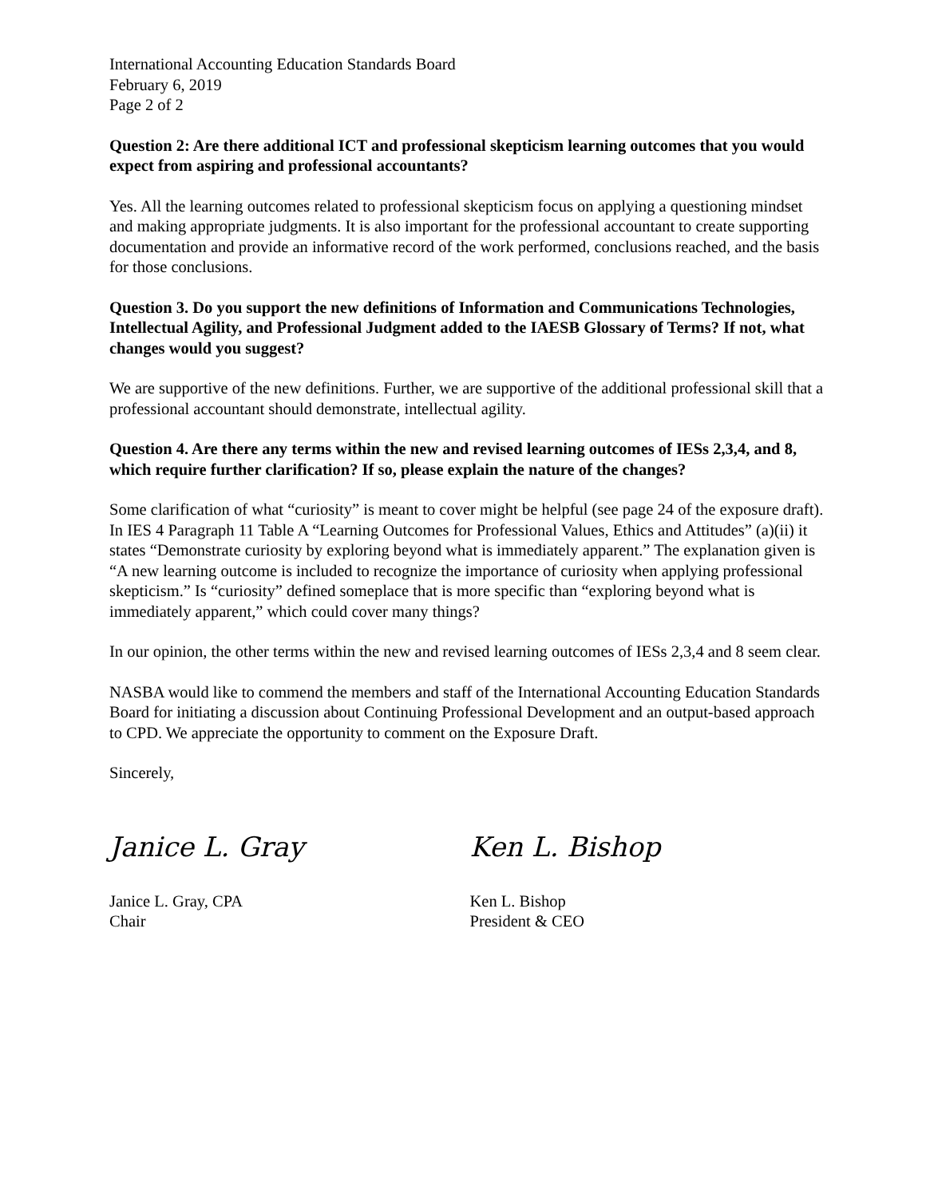International Accounting Education Standards Board
February 6, 2019
Page 2 of 2
Question 2: Are there additional ICT and professional skepticism learning outcomes that you would expect from aspiring and professional accountants?
Yes. All the learning outcomes related to professional skepticism focus on applying a questioning mindset and making appropriate judgments. It is also important for the professional accountant to create supporting documentation and provide an informative record of the work performed, conclusions reached, and the basis for those conclusions.
Question 3. Do you support the new definitions of Information and Communications Technologies, Intellectual Agility, and Professional Judgment added to the IAESB Glossary of Terms? If not, what changes would you suggest?
We are supportive of the new definitions. Further, we are supportive of the additional professional skill that a professional accountant should demonstrate, intellectual agility.
Question 4. Are there any terms within the new and revised learning outcomes of IESs 2,3,4, and 8, which require further clarification? If so, please explain the nature of the changes?
Some clarification of what “curiosity” is meant to cover might be helpful (see page 24 of the exposure draft). In IES 4 Paragraph 11 Table A “Learning Outcomes for Professional Values, Ethics and Attitudes” (a)(ii) it states “Demonstrate curiosity by exploring beyond what is immediately apparent.” The explanation given is “A new learning outcome is included to recognize the importance of curiosity when applying professional skepticism.” Is “curiosity” defined someplace that is more specific than “exploring beyond what is immediately apparent,” which could cover many things?
In our opinion, the other terms within the new and revised learning outcomes of IESs 2,3,4 and 8 seem clear.
NASBA would like to commend the members and staff of the International Accounting Education Standards Board for initiating a discussion about Continuing Professional Development and an output-based approach to CPD. We appreciate the opportunity to comment on the Exposure Draft.
Sincerely,
Janice L. Gray Ken L. Bishop
Janice L. Gray, CPA
Chair
Ken L. Bishop
President & CEO